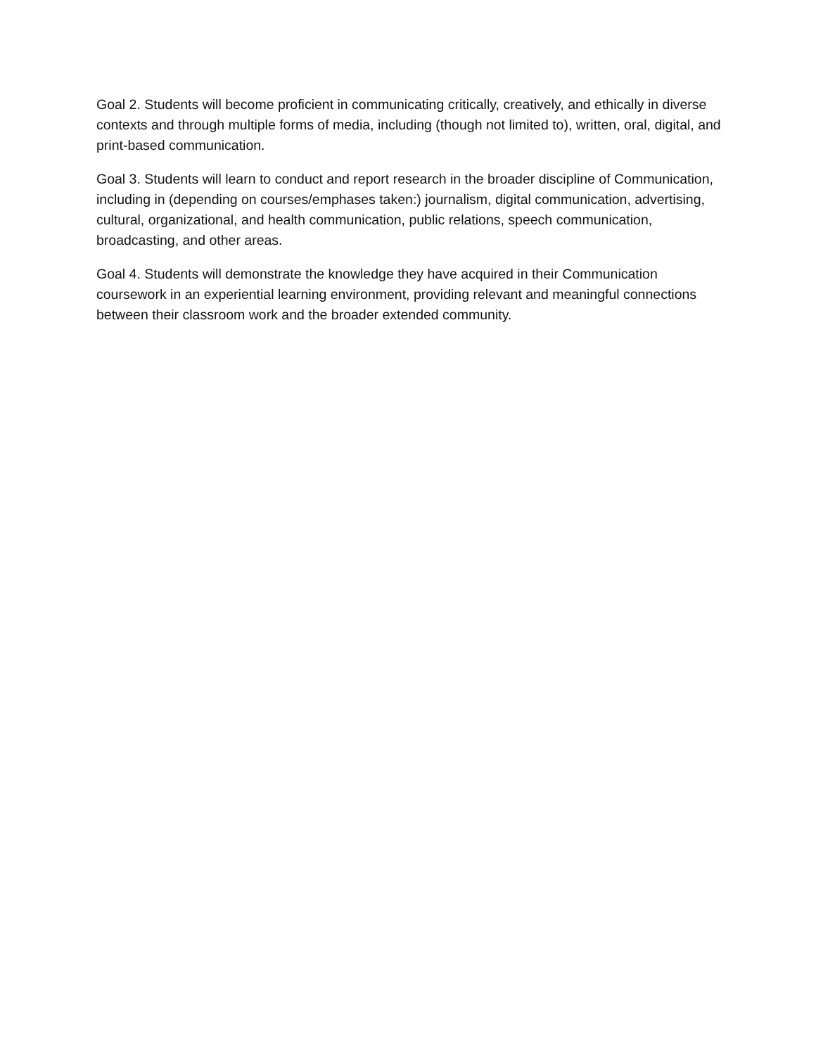Goal 2. Students will become proficient in communicating critically, creatively, and ethically in diverse contexts and through multiple forms of media, including (though not limited to), written, oral, digital, and print-based communication.
Goal 3. Students will learn to conduct and report research in the broader discipline of Communication, including in (depending on courses/emphases taken:) journalism, digital communication, advertising, cultural, organizational, and health communication, public relations, speech communication, broadcasting, and other areas.
Goal 4. Students will demonstrate the knowledge they have acquired in their Communication coursework in an experiential learning environment, providing relevant and meaningful connections between their classroom work and the broader extended community.